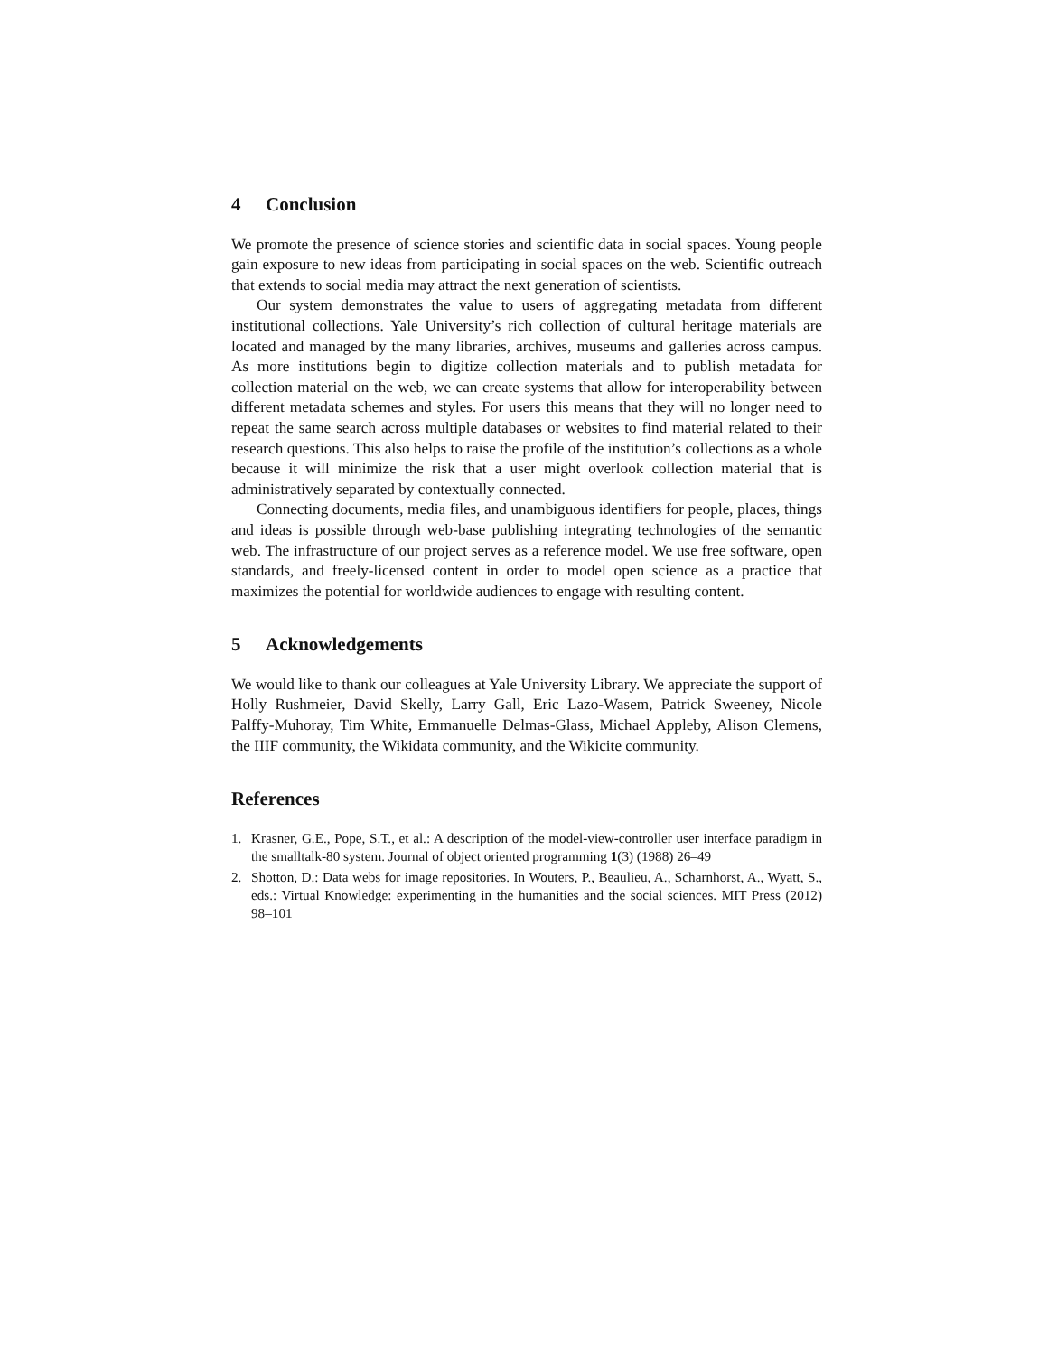4 Conclusion
We promote the presence of science stories and scientific data in social spaces. Young people gain exposure to new ideas from participating in social spaces on the web. Scientific outreach that extends to social media may attract the next generation of scientists.
Our system demonstrates the value to users of aggregating metadata from different institutional collections. Yale University’s rich collection of cultural heritage materials are located and managed by the many libraries, archives, museums and galleries across campus. As more institutions begin to digitize collection materials and to publish metadata for collection material on the web, we can create systems that allow for interoperability between different metadata schemes and styles. For users this means that they will no longer need to repeat the same search across multiple databases or websites to find material related to their research questions. This also helps to raise the profile of the institution’s collections as a whole because it will minimize the risk that a user might overlook collection material that is administratively separated by contextually connected.
Connecting documents, media files, and unambiguous identifiers for people, places, things and ideas is possible through web-base publishing integrating technologies of the semantic web. The infrastructure of our project serves as a reference model. We use free software, open standards, and freely-licensed content in order to model open science as a practice that maximizes the potential for worldwide audiences to engage with resulting content.
5 Acknowledgements
We would like to thank our colleagues at Yale University Library. We appreciate the support of Holly Rushmeier, David Skelly, Larry Gall, Eric Lazo-Wasem, Patrick Sweeney, Nicole Palffy-Muhoray, Tim White, Emmanuelle Delmas-Glass, Michael Appleby, Alison Clemens, the IIIF community, the Wikidata community, and the Wikicite community.
References
1. Krasner, G.E., Pope, S.T., et al.: A description of the model-view-controller user interface paradigm in the smalltalk-80 system. Journal of object oriented programming 1(3) (1988) 26–49
2. Shotton, D.: Data webs for image repositories. In Wouters, P., Beaulieu, A., Scharnhorst, A., Wyatt, S., eds.: Virtual Knowledge: experimenting in the humanities and the social sciences. MIT Press (2012) 98–101